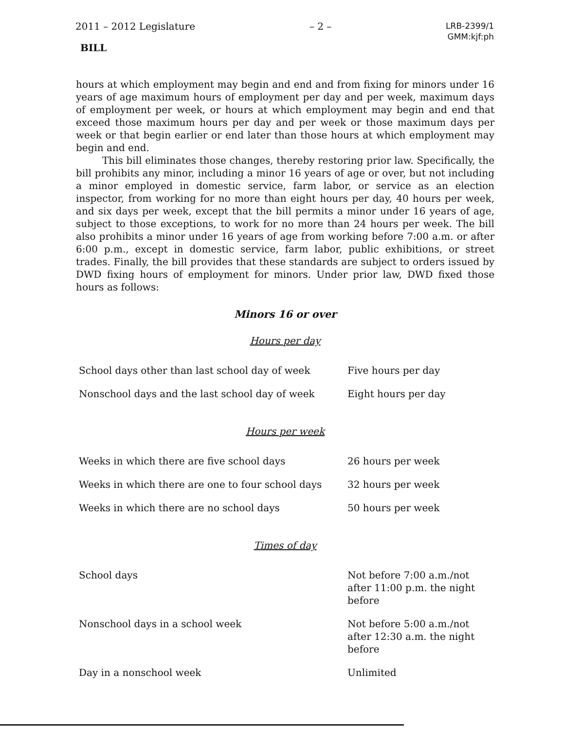2011 – 2012 Legislature – 2 – LRB-2399/1
GMM:kjf:ph
BILL
hours at which employment may begin and end and from fixing for minors under 16 years of age maximum hours of employment per day and per week, maximum days of employment per week, or hours at which employment may begin and end that exceed those maximum hours per day and per week or those maximum days per week or that begin earlier or end later than those hours at which employment may begin and end.
This bill eliminates those changes, thereby restoring prior law. Specifically, the bill prohibits any minor, including a minor 16 years of age or over, but not including a minor employed in domestic service, farm labor, or service as an election inspector, from working for no more than eight hours per day, 40 hours per week, and six days per week, except that the bill permits a minor under 16 years of age, subject to those exceptions, to work for no more than 24 hours per week. The bill also prohibits a minor under 16 years of age from working before 7:00 a.m. or after 6:00 p.m., except in domestic service, farm labor, public exhibitions, or street trades. Finally, the bill provides that these standards are subject to orders issued by DWD fixing hours of employment for minors. Under prior law, DWD fixed those hours as follows:
Minors 16 or over
Hours per day
| School days other than last school day of week | Five hours per day |
| Nonschool days and the last school day of week | Eight hours per day |
Hours per week
| Weeks in which there are five school days | 26 hours per week |
| Weeks in which there are one to four school days | 32 hours per week |
| Weeks in which there are no school days | 50 hours per week |
Times of day
| School days | Not before 7:00 a.m./not after 11:00 p.m. the night before |
| Nonschool days in a school week | Not before 5:00 a.m./not after 12:30 a.m. the night before |
| Day in a nonschool week | Unlimited |